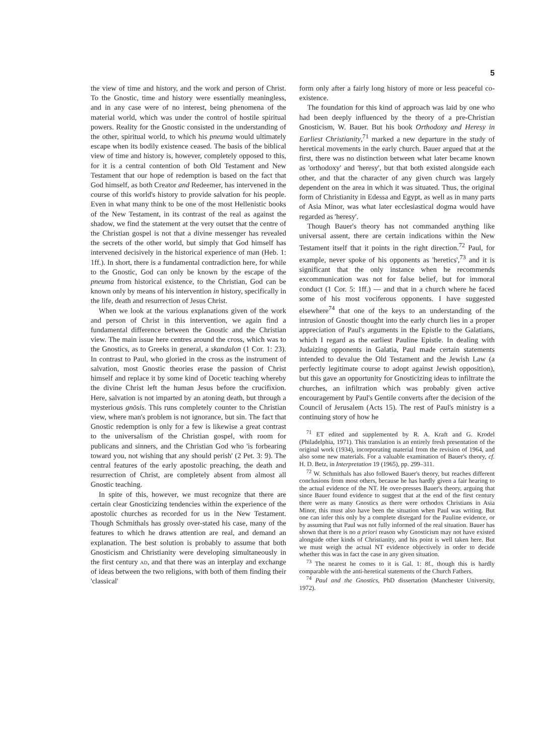5
the view of time and history, and the work and person of Christ. To the Gnostic, time and history were essentially meaningless, and in any case were of no interest, being phenomena of the material world, which was under the control of hostile spiritual powers. Reality for the Gnostic consisted in the understanding of the other, spiritual world, to which his pneuma would ultimately escape when its bodily existence ceased. The basis of the biblical view of time and history is, however, completely opposed to this, for it is a central contention of both Old Testament and New Testament that our hope of redemption is based on the fact that God himself, as both Creator and Redeemer, has intervened in the course of this world's history to provide salvation for his people. Even in what many think to be one of the most Hellenistic books of the New Testament, in its contrast of the real as against the shadow, we find the statement at the very outset that the centre of the Christian gospel is not that a divine messenger has revealed the secrets of the other world, but simply that God himself has intervened decisively in the historical experience of man (Heb. 1: 1ff.). In short, there is a fundamental contradiction here, for while to the Gnostic, God can only be known by the escape of the pneuma from historical existence, to the Christian, God can be known only by means of his intervention in history, specifically in the life, death and resurrection of Jesus Christ.
When we look at the various explanations given of the work and person of Christ in this intervention, we again find a fundamental difference between the Gnostic and the Christian view. The main issue here centres around the cross, which was to the Gnostics, as to Greeks in general, a skandalon (1 Cor. 1: 23). In contrast to Paul, who gloried in the cross as the instrument of salvation, most Gnostic theories erase the passion of Christ himself and replace it by some kind of Docetic teaching whereby the divine Christ left the human Jesus before the crucifixion. Here, salvation is not imparted by an atoning death, but through a mysterious gnōsis. This runs completely counter to the Christian view, where man's problem is not ignorance, but sin. The fact that Gnostic redemption is only for a few is likewise a great contrast to the universalism of the Christian gospel, with room for publicans and sinners, and the Christian God who 'is forbearing toward you, not wishing that any should perish' (2 Pet. 3: 9). The central features of the early apostolic preaching, the death and resurrection of Christ, are completely absent from almost all Gnostic teaching.
In spite of this, however, we must recognize that there are certain clear Gnosticizing tendencies within the experience of the apostolic churches as recorded for us in the New Testament. Though Schmithals has grossly over-stated his case, many of the features to which he draws attention are real, and demand an explanation. The best solution is probably to assume that both Gnosticism and Christianity were developing simultaneously in the first century ad, and that there was an interplay and exchange of ideas between the two religions, with both of them finding their 'classical'
form only after a fairly long history of more or less peaceful co-existence.
The foundation for this kind of approach was laid by one who had been deeply influenced by the theory of a pre-Christian Gnosticism, W. Bauer. But his book Orthodoxy and Heresy in Earliest Christianity,<sup>71</sup> marked a new departure in the study of heretical movements in the early church. Bauer argued that at the first, there was no distinction between what later became known as 'orthodoxy' and 'heresy', but that both existed alongside each other, and that the character of any given church was largely dependent on the area in which it was situated. Thus, the original form of Christianity in Edessa and Egypt, as well as in many parts of Asia Minor, was what later ecclesiastical dogma would have regarded as 'heresy'.
Though Bauer's theory has not commanded anything like universal assent, there are certain indications within the New Testament itself that it points in the right direction.<sup>72</sup> Paul, for example, never spoke of his opponents as 'heretics',<sup>73</sup> and it is significant that the only instance when he recommends excommunication was not for false belief, but for immoral conduct (1 Cor. 5: 1ff.) — and that in a church where he faced some of his most vociferous opponents. I have suggested elsewhere<sup>74</sup> that one of the keys to an understanding of the intrusion of Gnostic thought into the early church lies in a proper appreciation of Paul's arguments in the Epistle to the Galatians, which I regard as the earliest Pauline Epistle. In dealing with Judaizing opponents in Galatia, Paul made certain statements intended to devalue the Old Testament and the Jewish Law (a perfectly legitimate course to adopt against Jewish opposition), but this gave an opportunity for Gnosticizing ideas to infiltrate the churches, an infiltration which was probably given active encouragement by Paul's Gentile converts after the decision of the Council of Jerusalem (Acts 15). The rest of Paul's ministry is a continuing story of how he
<sup>71</sup> ET edited and supplemented by R. A. Kraft and G. Krodel (Philadelphia, 1971). This translation is an entirely fresh presentation of the original work (1934), incorporating material from the revision of 1964, and also some new materials. For a valuable examination of Bauer's theory, cf. H. D. Betz, in Interpretation 19 (1965), pp. 299–311.
<sup>72</sup> W. Schmithals has also followed Bauer's theory, but reaches different conclusions from most others, because he has hardly given a fair hearing to the actual evidence of the NT. He over-presses Bauer's theory, arguing that since Bauer found evidence to suggest that at the end of the first century there were as many Gnostics as there were orthodox Christians in Asia Minor, this must also have been the situation when Paul was writing. But one can infer this only by a complete disregard for the Pauline evidence, or by assuming that Paul was not fully informed of the real situation. Bauer has shown that there is no a priori reason why Gnosticism may not have existed alongside other kinds of Christianity, and his point is well taken here. But we must weigh the actual NT evidence objectively in order to decide whether this was in fact the case in any given situation.
<sup>73</sup> The nearest he comes to it is Gal. 1: 8f., though this is hardly comparable with the anti-heretical statements of the Church Fathers.
<sup>74</sup> Paul and the Gnostics, PhD dissertation (Manchester University, 1972).